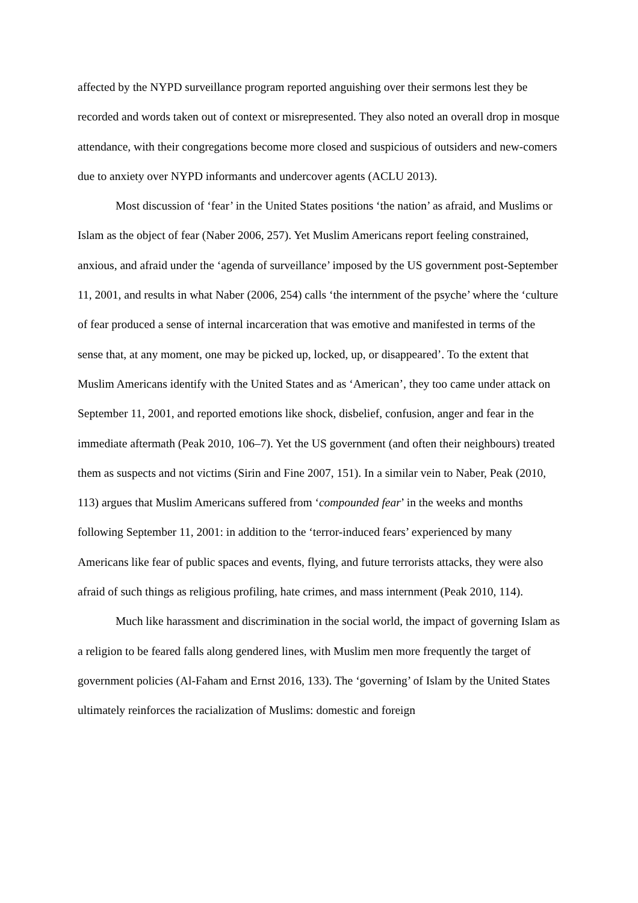affected by the NYPD surveillance program reported anguishing over their sermons lest they be recorded and words taken out of context or misrepresented. They also noted an overall drop in mosque attendance, with their congregations become more closed and suspicious of outsiders and new-comers due to anxiety over NYPD informants and undercover agents (ACLU 2013).
Most discussion of ‘fear’ in the United States positions ‘the nation’ as afraid, and Muslims or Islam as the object of fear (Naber 2006, 257). Yet Muslim Americans report feeling constrained, anxious, and afraid under the ‘agenda of surveillance’ imposed by the US government post-September 11, 2001, and results in what Naber (2006, 254) calls ‘the internment of the psyche’ where the ‘culture of fear produced a sense of internal incarceration that was emotive and manifested in terms of the sense that, at any moment, one may be picked up, locked, up, or disappeared’. To the extent that Muslim Americans identify with the United States and as ‘American’, they too came under attack on September 11, 2001, and reported emotions like shock, disbelief, confusion, anger and fear in the immediate aftermath (Peak 2010, 106–7). Yet the US government (and often their neighbours) treated them as suspects and not victims (Sirin and Fine 2007, 151). In a similar vein to Naber, Peak (2010, 113) argues that Muslim Americans suffered from ‘compounded fear’ in the weeks and months following September 11, 2001: in addition to the ‘terror-induced fears’ experienced by many Americans like fear of public spaces and events, flying, and future terrorists attacks, they were also afraid of such things as religious profiling, hate crimes, and mass internment (Peak 2010, 114).
Much like harassment and discrimination in the social world, the impact of governing Islam as a religion to be feared falls along gendered lines, with Muslim men more frequently the target of government policies (Al-Faham and Ernst 2016, 133). The ‘governing’ of Islam by the United States ultimately reinforces the racialization of Muslims: domestic and foreign